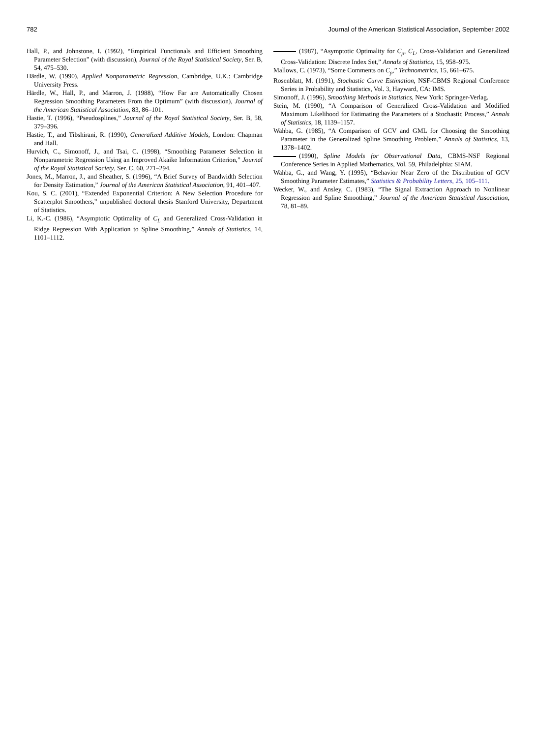782 Journal of the American Statistical Association, September 2002
Hall, P., and Johnstone, I. (1992), “Empirical Functionals and Efficient Smoothing Parameter Selection” (with discussion), Journal of the Royal Statistical Society, Ser. B, 54, 475–530.
Härdle, W. (1990), Applied Nonparametric Regression, Cambridge, U.K.: Cambridge University Press.
Härdle, W., Hall, P., and Marron, J. (1988), “How Far are Automatically Chosen Regression Smoothing Parameters From the Optimum” (with discussion), Journal of the American Statistical Association, 83, 86–101.
Hastie, T. (1996), “Pseudosplines,” Journal of the Royal Statistical Society, Ser. B, 58, 379–396.
Hastie, T., and Tibshirani, R. (1990), Generalized Additive Models, London: Chapman and Hall.
Hurvich, C., Simonoff, J., and Tsai, C. (1998), “Smoothing Parameter Selection in Nonparametric Regression Using an Improved Akaike Information Criterion,” Journal of the Royal Statistical Society, Ser. C, 60, 271–294.
Jones, M., Marron, J., and Sheather, S. (1996), “A Brief Survey of Bandwidth Selection for Density Estimation,” Journal of the American Statistical Association, 91, 401–407.
Kou, S. C. (2001), “Extended Exponential Criterion: A New Selection Procedure for Scatterplot Smoothers,” unpublished doctoral thesis Stanford University, Department of Statistics.
Li, K.-C. (1986), “Asymptotic Optimality of C<sub>L</sub> and Generalized Cross-Validation in Ridge Regression With Application to Spline Smoothing,” Annals of Statistics, 14, 1101–1112.
(1987), “Asymptotic Optimality for C<sub>p</sub>, C<sub>L</sub>, Cross-Validation and Generalized Cross-Validation: Discrete Index Set,” Annals of Statistics, 15, 958–975.
Mallows, C. (1973), “Some Comments on C<sub>p</sub>,” Technometrics, 15, 661–675.
Rosenblatt, M. (1991), Stochastic Curve Estimation, NSF-CBMS Regional Conference Series in Probability and Statistics, Vol. 3, Hayward, CA: IMS.
Simonoff, J. (1996), Smoothing Methods in Statistics, New York: Springer-Verlag.
Stein, M. (1990), “A Comparison of Generalized Cross-Validation and Modified Maximum Likelihood for Estimating the Parameters of a Stochastic Process,” Annals of Statistics, 18, 1139–1157.
Wahba, G. (1985), “A Comparison of GCV and GML for Choosing the Smoothing Parameter in the Generalized Spline Smoothing Problem,” Annals of Statistics, 13, 1378–1402.
(1990), Spline Models for Observational Data, CBMS-NSF Regional Conference Series in Applied Mathematics, Vol. 59, Philadelphia: SIAM.
Wahba, G., and Wang, Y. (1995), “Behavior Near Zero of the Distribution of GCV Smoothing Parameter Estimates,” Statistics & Probability Letters, 25, 105–111.
Wecker, W., and Ansley, C. (1983), “The Signal Extraction Approach to Nonlinear Regression and Spline Smoothing,” Journal of the American Statistical Association, 78, 81–89.